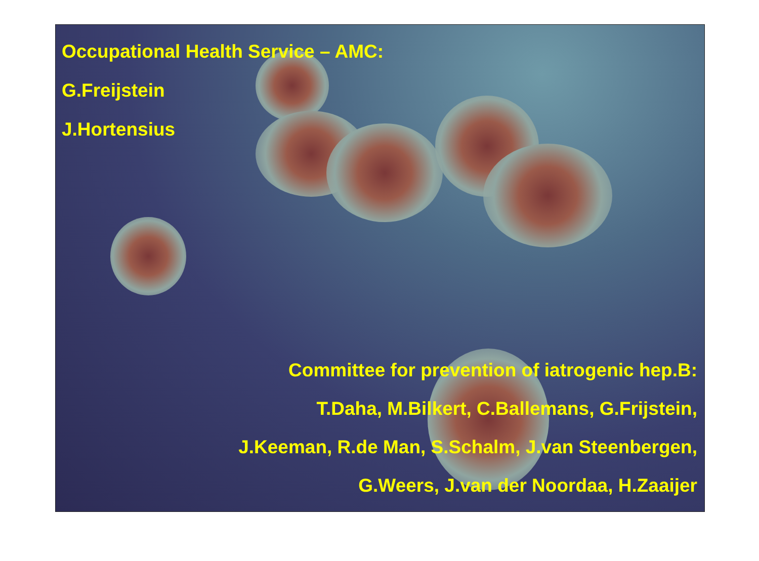Occupational Health Service – AMC:
G.Freijstein
J.Hortensius
Committee for prevention of iatrogenic hep.B:
T.Daha, M.Bilkert, C.Ballemans, G.Frijstein,
J.Keeman, R.de Man, S.Schalm, J.van Steenbergen,
G.Weers, J.van der Noordaa, H.Zaaijer